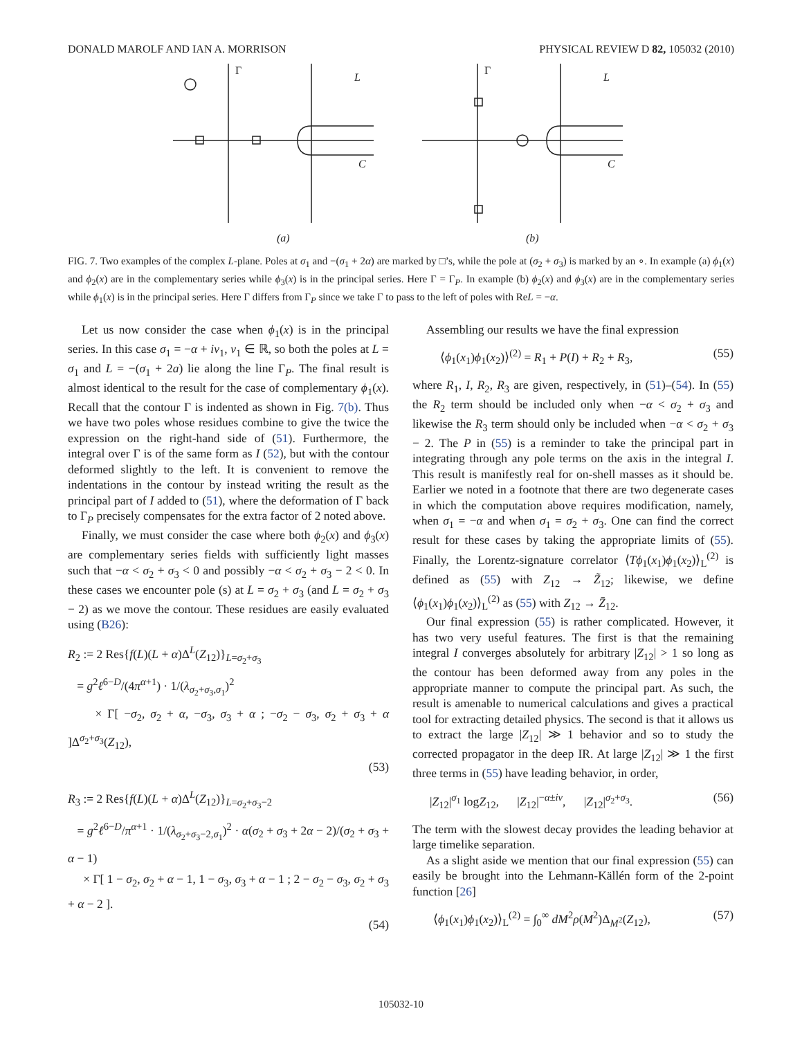DONALD MAROLF AND IAN A. MORRISON PHYSICAL REVIEW D 82, 105032 (2010)
Γ
L
C
(a)
Γ
L
C
(b)
FIG. 7. Two examples of the complex L-plane. Poles at σ<sub>1</sub> and −(σ<sub>1</sub> + 2α) are marked by □’s, while the pole at (σ<sub>2</sub> + σ<sub>3</sub>) is marked by an ∘. In example (a) ϕ<sub>1</sub>(x) and ϕ<sub>2</sub>(x) are in the complementary series while ϕ<sub>3</sub>(x) is in the principal series. Here Γ = Γ<sub>P</sub>. In example (b) ϕ<sub>2</sub>(x) and ϕ<sub>3</sub>(x) are in the complementary series while ϕ<sub>1</sub>(x) is in the principal series. Here Γ differs from Γ<sub>P</sub> since we take Γ to pass to the left of poles with ReL = −α.
Let us now consider the case when ϕ<sub>1</sub>(x) is in the principal series. In this case σ<sub>1</sub> = −α + iν<sub>1</sub>, ν<sub>1</sub> ∈ ℝ, so both the poles at L = σ<sub>1</sub> and L = −(σ<sub>1</sub> + 2a) lie along the line Γ<sub>P</sub>. The final result is almost identical to the result for the case of complementary ϕ<sub>1</sub>(x). Recall that the contour Γ is indented as shown in Fig. 7(b). Thus we have two poles whose residues combine to give the twice the expression on the right-hand side of (51). Furthermore, the integral over Γ is of the same form as I (52), but with the contour deformed slightly to the left. It is convenient to remove the indentations in the contour by instead writing the result as the principal part of I added to (51), where the deformation of Γ back to Γ<sub>P</sub> precisely compensates for the extra factor of 2 noted above.
Finally, we must consider the case where both ϕ<sub>2</sub>(x) and ϕ<sub>3</sub>(x) are complementary series fields with sufficiently light masses such that −α < σ<sub>2</sub> + σ<sub>3</sub> < 0 and possibly −α < σ<sub>2</sub> + σ<sub>3</sub> − 2 < 0. In these cases we encounter pole (s) at L = σ<sub>2</sub> + σ<sub>3</sub> (and L = σ<sub>2</sub> + σ<sub>3</sub> − 2) as we move the contour. These residues are easily evaluated using (B26):
R<sub>2</sub> := 2 Res{f(L)(L + α)Δ<sup>L</sup>(Z<sub>12</sub>)}<sub>L=σ<sub>2</sub>+σ<sub>3</sub></sub>
= g<sup>2</sup>ℓ<sup>6−D</sup>/(4π<sup>α+1</sup>) · 1/(λ<sub>σ<sub>2</sub>+σ<sub>3</sub>,σ<sub>1</sub></sub>)<sup>2</sup>
× Γ[ −σ<sub>2</sub>, σ<sub>2</sub> + α, −σ<sub>3</sub>, σ<sub>3</sub> + α ; −σ<sub>2</sub> − σ<sub>3</sub>, σ<sub>2</sub> + σ<sub>3</sub> + α ]Δ<sup>σ<sub>2</sub>+σ<sub>3</sub></sup>(Z<sub>12</sub>),
(53)
R<sub>3</sub> := 2 Res{f(L)(L + α)Δ<sup>L</sup>(Z<sub>12</sub>)}<sub>L=σ<sub>2</sub>+σ<sub>3</sub>−2</sub>
= g<sup>2</sup>ℓ<sup>6−D</sup>/π<sup>α+1</sup> · 1/(λ<sub>σ<sub>2</sub>+σ<sub>3</sub>−2,σ<sub>1</sub></sub>)<sup>2</sup> · α(σ<sub>2</sub> + σ<sub>3</sub> + 2α − 2)/(σ<sub>2</sub> + σ<sub>3</sub> + α − 1)
× Γ[ 1 − σ<sub>2</sub>, σ<sub>2</sub> + α − 1, 1 − σ<sub>3</sub>, σ<sub>3</sub> + α − 1 ; 2 − σ<sub>2</sub> − σ<sub>3</sub>, σ<sub>2</sub> + σ<sub>3</sub> + α − 2 ].
(54)
Assembling our results we have the final expression
⟨ϕ<sub>1</sub>(x<sub>1</sub>)ϕ<sub>1</sub>(x<sub>2</sub>)⟩<sup>(2)</sup> = R<sub>1</sub> + P(I) + R<sub>2</sub> + R<sub>3</sub>, (55)
where R<sub>1</sub>, I, R<sub>2</sub>, R<sub>3</sub> are given, respectively, in (51)–(54). In (55) the R<sub>2</sub> term should be included only when −α < σ<sub>2</sub> + σ<sub>3</sub> and likewise the R<sub>3</sub> term should only be included when −α < σ<sub>2</sub> + σ<sub>3</sub> − 2. The P in (55) is a reminder to take the principal part in integrating through any pole terms on the axis in the integral I. This result is manifestly real for on-shell masses as it should be. Earlier we noted in a footnote that there are two degenerate cases in which the computation above requires modification, namely, when σ<sub>1</sub> = −α and when σ<sub>1</sub> = σ<sub>2</sub> + σ<sub>3</sub>. One can find the correct result for these cases by taking the appropriate limits of (55). Finally, the Lorentz-signature correlator ⟨Tϕ<sub>1</sub>(x<sub>1</sub>)ϕ<sub>1</sub>(x<sub>2</sub>)⟩<sub>L</sub><sup>(2)</sup> is defined as (55) with Z<sub>12</sub> → Z̃<sub>12</sub>; likewise, we define ⟨ϕ<sub>1</sub>(x<sub>1</sub>)ϕ<sub>1</sub>(x<sub>2</sub>)⟩<sub>L</sub><sup>(2)</sup> as (55) with Z<sub>12</sub> → Z̄<sub>12</sub>.
Our final expression (55) is rather complicated. However, it has two very useful features. The first is that the remaining integral I converges absolutely for arbitrary |Z<sub>12</sub>| > 1 so long as the contour has been deformed away from any poles in the appropriate manner to compute the principal part. As such, the result is amenable to numerical calculations and gives a practical tool for extracting detailed physics. The second is that it allows us to extract the large |Z<sub>12</sub>| ≫ 1 behavior and so to study the corrected propagator in the deep IR. At large |Z<sub>12</sub>| ≫ 1 the first three terms in (55) have leading behavior, in order,
|Z<sub>12</sub>|<sup>σ<sub>1</sub></sup> logZ<sub>12</sub>, |Z<sub>12</sub>|<sup>−α±iν</sup>, |Z<sub>12</sub>|<sup>σ<sub>2</sub>+σ<sub>3</sub></sup>. (56)
The term with the slowest decay provides the leading behavior at large timelike separation.
As a slight aside we mention that our final expression (55) can easily be brought into the Lehmann-Källén form of the 2-point function [26]
⟨ϕ<sub>1</sub>(x<sub>1</sub>)ϕ<sub>1</sub>(x<sub>2</sub>)⟩<sub>L</sub><sup>(2)</sup> = ∫<sub>0</sub><sup>∞</sup> dM<sup>2</sup>ρ(M<sup>2</sup>)Δ<sub>M<sup>2</sup></sub>(Z<sub>12</sub>), (57)
105032-10